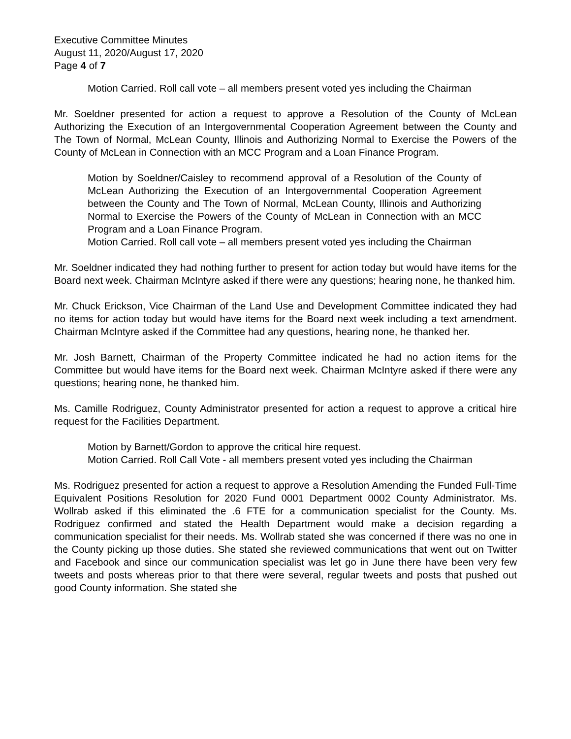Executive Committee Minutes
August 11, 2020/August 17, 2020
Page 4 of 7
Motion Carried. Roll call vote – all members present voted yes including the Chairman
Mr. Soeldner presented for action a request to approve a Resolution of the County of McLean Authorizing the Execution of an Intergovernmental Cooperation Agreement between the County and The Town of Normal, McLean County, Illinois and Authorizing Normal to Exercise the Powers of the County of McLean in Connection with an MCC Program and a Loan Finance Program.
Motion by Soeldner/Caisley to recommend approval of a Resolution of the County of McLean Authorizing the Execution of an Intergovernmental Cooperation Agreement between the County and The Town of Normal, McLean County, Illinois and Authorizing Normal to Exercise the Powers of the County of McLean in Connection with an MCC Program and a Loan Finance Program.
Motion Carried. Roll call vote – all members present voted yes including the Chairman
Mr. Soeldner indicated they had nothing further to present for action today but would have items for the Board next week. Chairman McIntyre asked if there were any questions; hearing none, he thanked him.
Mr. Chuck Erickson, Vice Chairman of the Land Use and Development Committee indicated they had no items for action today but would have items for the Board next week including a text amendment. Chairman McIntyre asked if the Committee had any questions, hearing none, he thanked her.
Mr. Josh Barnett, Chairman of the Property Committee indicated he had no action items for the Committee but would have items for the Board next week. Chairman McIntyre asked if there were any questions; hearing none, he thanked him.
Ms. Camille Rodriguez, County Administrator presented for action a request to approve a critical hire request for the Facilities Department.
Motion by Barnett/Gordon to approve the critical hire request.
Motion Carried. Roll Call Vote - all members present voted yes including the Chairman
Ms. Rodriguez presented for action a request to approve a Resolution Amending the Funded Full-Time Equivalent Positions Resolution for 2020 Fund 0001 Department 0002 County Administrator. Ms. Wollrab asked if this eliminated the .6 FTE for a communication specialist for the County. Ms. Rodriguez confirmed and stated the Health Department would make a decision regarding a communication specialist for their needs. Ms. Wollrab stated she was concerned if there was no one in the County picking up those duties. She stated she reviewed communications that went out on Twitter and Facebook and since our communication specialist was let go in June there have been very few tweets and posts whereas prior to that there were several, regular tweets and posts that pushed out good County information. She stated she